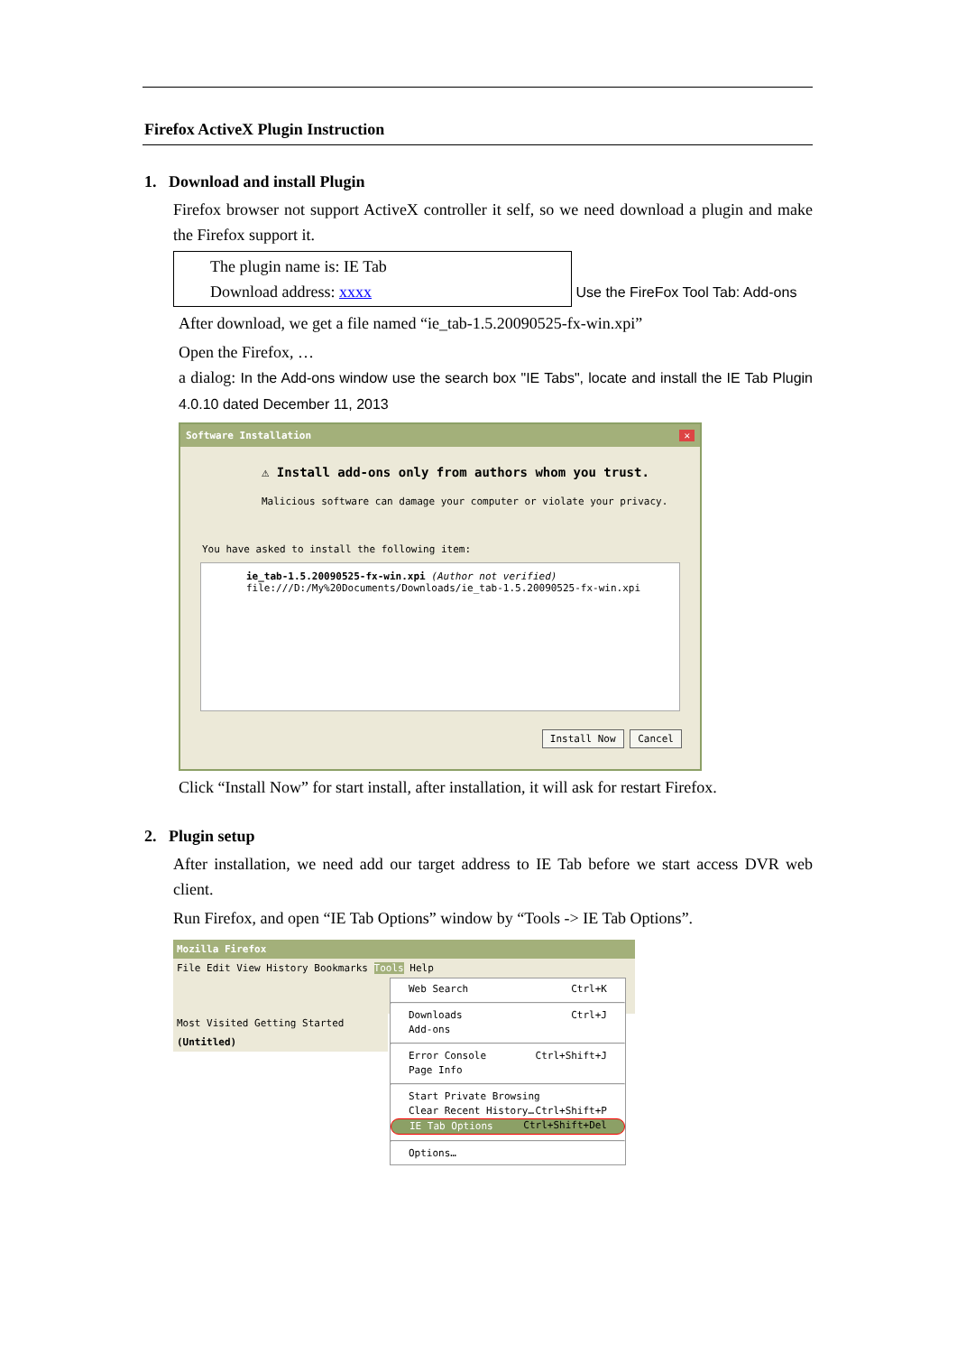Firefox ActiveX Plugin Instruction
1. Download and install Plugin
Firefox browser not support ActiveX controller it self, so we need download a plugin and make the Firefox support it.
The plugin name is: IE Tab
Download address: xxxx
Use the FireFox Tool Tab: Add-ons
After download, we get a file named “ie_tab-1.5.20090525-fx-win.xpi”
Open the Firefox, …
a dialog: In the Add-ons window use the search box "IE Tabs", locate and install the IE Tab Plugin 4.0.10 dated December 11, 2013
Software Installation ✕
⚠ Install add-ons only from authors whom you trust.
Malicious software can damage your computer or violate your privacy.
You have asked to install the following item:
ie_tab-1.5.20090525-fx-win.xpi (Author not verified)
file:///D:/My%20Documents/Downloads/ie_tab-1.5.20090525-fx-win.xpi
Install Now Cancel
Click “Install Now” for start install, after installation, it will ask for restart Firefox.
2. Plugin setup
After installation, we need add our target address to IE Tab before we start access DVR web client.
Run Firefox, and open “IE Tab Options” window by “Tools -> IE Tab Options”.
Mozilla Firefox
File Edit View History Bookmarks Tools Help
Most Visited Getting Started
(Untitled)
Web Search Ctrl+K
Downloads Ctrl+J
Add-ons
Error Console Ctrl+Shift+J
Page Info
Start Private Browsing Ctrl+Shift+P
Clear Recent History… Ctrl+Shift+Del
IE Tab Options
Options…